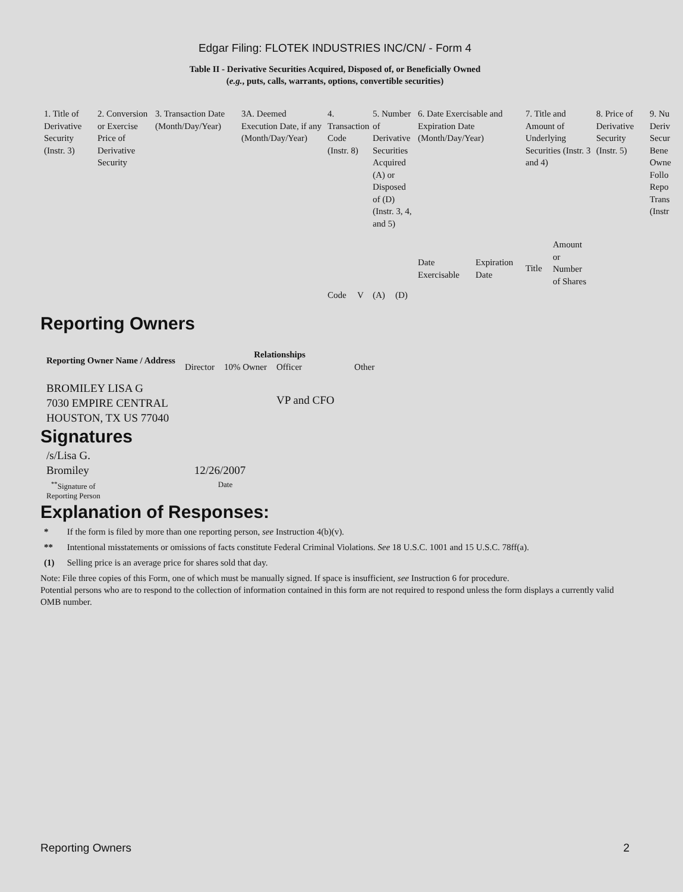Edgar Filing: FLOTEK INDUSTRIES INC/CN/ - Form 4
Table II - Derivative Securities Acquired, Disposed of, or Beneficially Owned
(e.g., puts, calls, warrants, options, convertible securities)
| 1. Title of Derivative Security (Instr. 3) | 2. Conversion or Exercise Price of Derivative Security | 3. Transaction Date (Month/Day/Year) | 3A. Deemed Execution Date, if any (Month/Day/Year) | 4. Transaction Code (Instr. 8) | | 5. Number of Derivative Securities Acquired (A) or Disposed of (D) (Instr. 3, 4, and 5) | | 6. Date Exercisable and Expiration Date (Month/Day/Year) | | 7. Title and Amount of Underlying Securities (Instr. 3 and 4) | | 8. Price of Derivative Security (Instr. 5) | 9. Nu Deriv Secur Bene Owne Follo Repo Trans (Instr |
| | | | | Code | V | (A) | (D) | Date Exercisable | Expiration Date | Title | Amount or Number of Shares | | |
Reporting Owners
| Reporting Owner Name / Address | Relationships | | | |
| --- | --- | --- | --- | --- |
| | Director | 10% Owner | Officer | Other |
| BROMILEY LISA G 7030 EMPIRE CENTRAL HOUSTON, TX US 77040 | | | VP and CFO | |
Signatures
| /s/Lisa G. Bromiley | 12/26/2007 |
| <sup>**</sup> Signature of Reporting Person | Date |
Explanation of Responses:
* If the form is filed by more than one reporting person, see Instruction 4(b)(v).
** Intentional misstatements or omissions of facts constitute Federal Criminal Violations. See 18 U.S.C. 1001 and 15 U.S.C. 78ff(a).
(1) Selling price is an average price for shares sold that day.
Note: File three copies of this Form, one of which must be manually signed. If space is insufficient, see Instruction 6 for procedure.
Potential persons who are to respond to the collection of information contained in this form are not required to respond unless the form displays a currently valid OMB number.
Reporting Owners 2